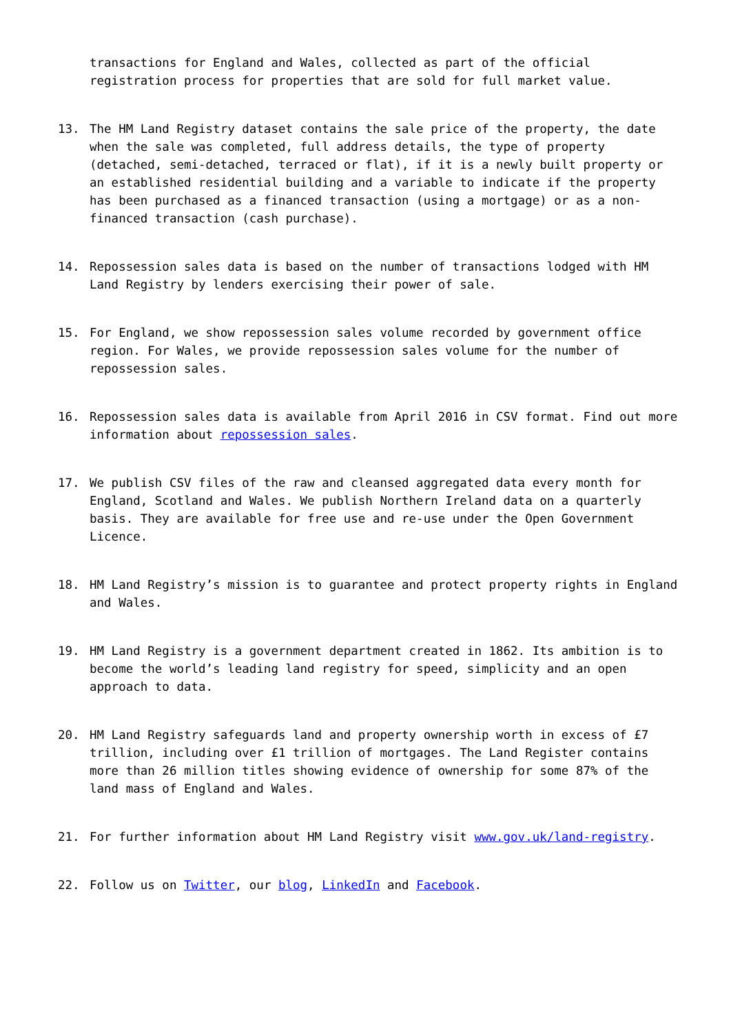transactions for England and Wales, collected as part of the official registration process for properties that are sold for full market value.
13. The HM Land Registry dataset contains the sale price of the property, the date when the sale was completed, full address details, the type of property (detached, semi-detached, terraced or flat), if it is a newly built property or an established residential building and a variable to indicate if the property has been purchased as a financed transaction (using a mortgage) or as a non-financed transaction (cash purchase).
14. Repossession sales data is based on the number of transactions lodged with HM Land Registry by lenders exercising their power of sale.
15. For England, we show repossession sales volume recorded by government office region. For Wales, we provide repossession sales volume for the number of repossession sales.
16. Repossession sales data is available from April 2016 in CSV format. Find out more information about repossession sales.
17. We publish CSV files of the raw and cleansed aggregated data every month for England, Scotland and Wales. We publish Northern Ireland data on a quarterly basis. They are available for free use and re-use under the Open Government Licence.
18. HM Land Registry’s mission is to guarantee and protect property rights in England and Wales.
19. HM Land Registry is a government department created in 1862. Its ambition is to become the world’s leading land registry for speed, simplicity and an open approach to data.
20. HM Land Registry safeguards land and property ownership worth in excess of £7 trillion, including over £1 trillion of mortgages. The Land Register contains more than 26 million titles showing evidence of ownership for some 87% of the land mass of England and Wales.
21. For further information about HM Land Registry visit www.gov.uk/land-registry.
22. Follow us on Twitter, our blog, LinkedIn and Facebook.